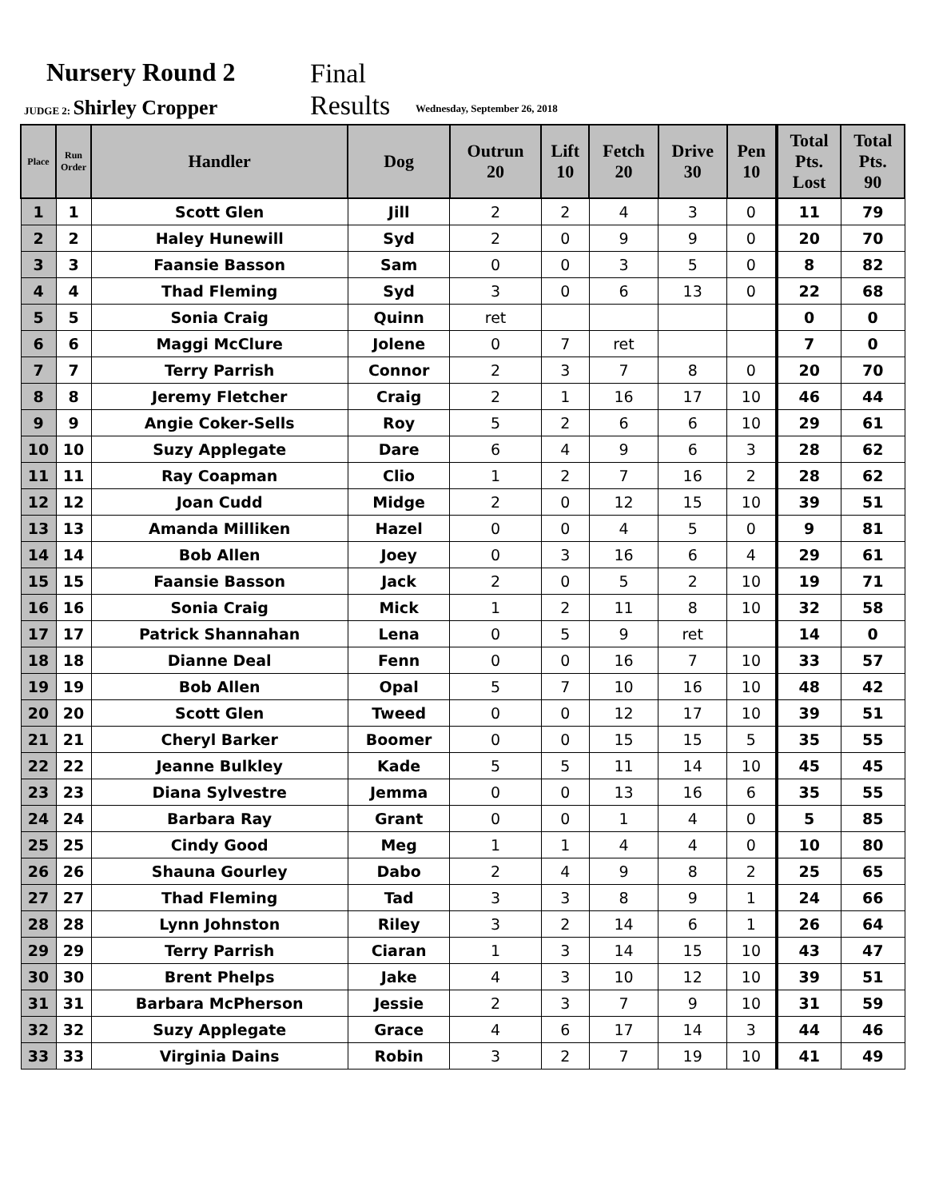Nursery Round 2
Final
Results
JUDGE 2: Shirley Cropper
Wednesday, September 26, 2018
| Place | Run Order | Handler | Dog | Outrun 20 | Lift 10 | Fetch 20 | Drive 30 | Pen 10 | Total Pts. Lost | Total Pts. 90 |
| --- | --- | --- | --- | --- | --- | --- | --- | --- | --- | --- |
| 1 | 1 | Scott Glen | Jill | 2 | 2 | 4 | 3 | 0 | 11 | 79 |
| 2 | 2 | Haley Hunewill | Syd | 2 | 0 | 9 | 9 | 0 | 20 | 70 |
| 3 | 3 | Faansie Basson | Sam | 0 | 0 | 3 | 5 | 0 | 8 | 82 |
| 4 | 4 | Thad Fleming | Syd | 3 | 0 | 6 | 13 | 0 | 22 | 68 |
| 5 | 5 | Sonia Craig | Quinn | ret | | | | | 0 | 0 |
| 6 | 6 | Maggi McClure | Jolene | 0 | 7 | ret | | | 7 | 0 |
| 7 | 7 | Terry Parrish | Connor | 2 | 3 | 7 | 8 | 0 | 20 | 70 |
| 8 | 8 | Jeremy Fletcher | Craig | 2 | 1 | 16 | 17 | 10 | 46 | 44 |
| 9 | 9 | Angie Coker-Sells | Roy | 5 | 2 | 6 | 6 | 10 | 29 | 61 |
| 10 | 10 | Suzy Applegate | Dare | 6 | 4 | 9 | 6 | 3 | 28 | 62 |
| 11 | 11 | Ray Coapman | Clio | 1 | 2 | 7 | 16 | 2 | 28 | 62 |
| 12 | 12 | Joan Cudd | Midge | 2 | 0 | 12 | 15 | 10 | 39 | 51 |
| 13 | 13 | Amanda Milliken | Hazel | 0 | 0 | 4 | 5 | 0 | 9 | 81 |
| 14 | 14 | Bob Allen | Joey | 0 | 3 | 16 | 6 | 4 | 29 | 61 |
| 15 | 15 | Faansie Basson | Jack | 2 | 0 | 5 | 2 | 10 | 19 | 71 |
| 16 | 16 | Sonia Craig | Mick | 1 | 2 | 11 | 8 | 10 | 32 | 58 |
| 17 | 17 | Patrick Shannahan | Lena | 0 | 5 | 9 | ret | | 14 | 0 |
| 18 | 18 | Dianne Deal | Fenn | 0 | 0 | 16 | 7 | 10 | 33 | 57 |
| 19 | 19 | Bob Allen | Opal | 5 | 7 | 10 | 16 | 10 | 48 | 42 |
| 20 | 20 | Scott Glen | Tweed | 0 | 0 | 12 | 17 | 10 | 39 | 51 |
| 21 | 21 | Cheryl Barker | Boomer | 0 | 0 | 15 | 15 | 5 | 35 | 55 |
| 22 | 22 | Jeanne Bulkley | Kade | 5 | 5 | 11 | 14 | 10 | 45 | 45 |
| 23 | 23 | Diana Sylvestre | Jemma | 0 | 0 | 13 | 16 | 6 | 35 | 55 |
| 24 | 24 | Barbara Ray | Grant | 0 | 0 | 1 | 4 | 0 | 5 | 85 |
| 25 | 25 | Cindy Good | Meg | 1 | 1 | 4 | 4 | 0 | 10 | 80 |
| 26 | 26 | Shauna Gourley | Dabo | 2 | 4 | 9 | 8 | 2 | 25 | 65 |
| 27 | 27 | Thad Fleming | Tad | 3 | 3 | 8 | 9 | 1 | 24 | 66 |
| 28 | 28 | Lynn Johnston | Riley | 3 | 2 | 14 | 6 | 1 | 26 | 64 |
| 29 | 29 | Terry Parrish | Ciaran | 1 | 3 | 14 | 15 | 10 | 43 | 47 |
| 30 | 30 | Brent Phelps | Jake | 4 | 3 | 10 | 12 | 10 | 39 | 51 |
| 31 | 31 | Barbara McPherson | Jessie | 2 | 3 | 7 | 9 | 10 | 31 | 59 |
| 32 | 32 | Suzy Applegate | Grace | 4 | 6 | 17 | 14 | 3 | 44 | 46 |
| 33 | 33 | Virginia Dains | Robin | 3 | 2 | 7 | 19 | 10 | 41 | 49 |